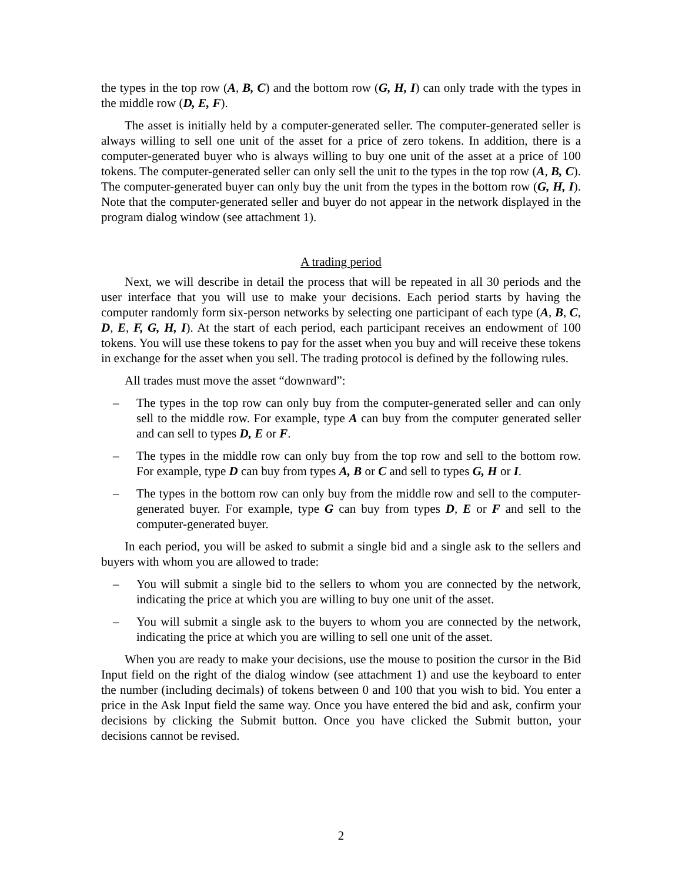the types in the top row (A, B, C) and the bottom row (G, H, I) can only trade with the types in the middle row (D, E, F).
The asset is initially held by a computer-generated seller. The computer-generated seller is always willing to sell one unit of the asset for a price of zero tokens. In addition, there is a computer-generated buyer who is always willing to buy one unit of the asset at a price of 100 tokens. The computer-generated seller can only sell the unit to the types in the top row (A, B, C). The computer-generated buyer can only buy the unit from the types in the bottom row (G, H, I). Note that the computer-generated seller and buyer do not appear in the network displayed in the program dialog window (see attachment 1).
A trading period
Next, we will describe in detail the process that will be repeated in all 30 periods and the user interface that you will use to make your decisions. Each period starts by having the computer randomly form six-person networks by selecting one participant of each type (A, B, C, D, E, F, G, H, I). At the start of each period, each participant receives an endowment of 100 tokens. You will use these tokens to pay for the asset when you buy and will receive these tokens in exchange for the asset when you sell. The trading protocol is defined by the following rules.
All trades must move the asset “downward”:
– The types in the top row can only buy from the computer-generated seller and can only sell to the middle row. For example, type A can buy from the computer generated seller and can sell to types D, E or F.
– The types in the middle row can only buy from the top row and sell to the bottom row. For example, type D can buy from types A, B or C and sell to types G, H or I.
– The types in the bottom row can only buy from the middle row and sell to the computer-generated buyer. For example, type G can buy from types D, E or F and sell to the computer-generated buyer.
In each period, you will be asked to submit a single bid and a single ask to the sellers and buyers with whom you are allowed to trade:
– You will submit a single bid to the sellers to whom you are connected by the network, indicating the price at which you are willing to buy one unit of the asset.
– You will submit a single ask to the buyers to whom you are connected by the network, indicating the price at which you are willing to sell one unit of the asset.
When you are ready to make your decisions, use the mouse to position the cursor in the Bid Input field on the right of the dialog window (see attachment 1) and use the keyboard to enter the number (including decimals) of tokens between 0 and 100 that you wish to bid. You enter a price in the Ask Input field the same way. Once you have entered the bid and ask, confirm your decisions by clicking the Submit button. Once you have clicked the Submit button, your decisions cannot be revised.
2